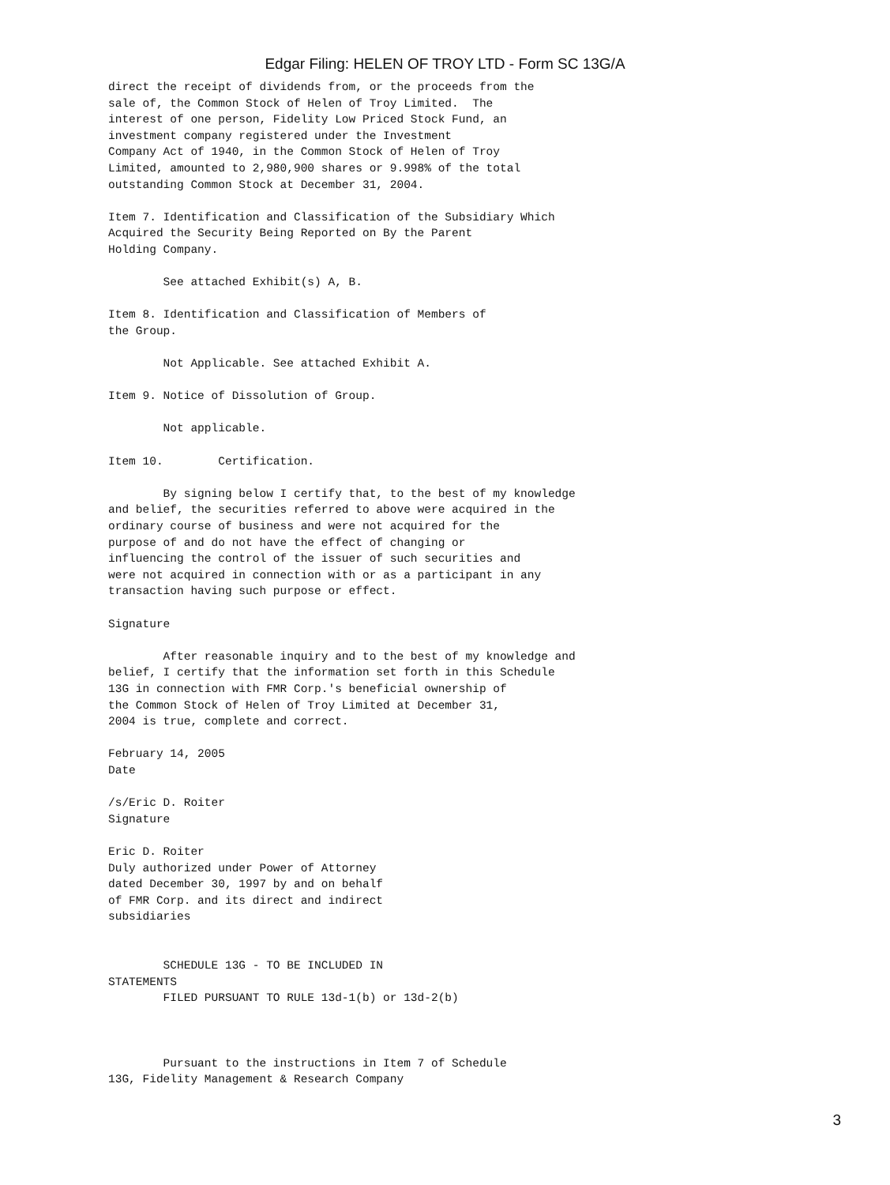Edgar Filing: HELEN OF TROY LTD - Form SC 13G/A
direct the receipt of dividends from, or the proceeds from the
sale of, the Common Stock of Helen of Troy Limited.  The
interest of one person, Fidelity Low Priced Stock Fund, an
investment company registered under the Investment
Company Act of 1940, in the Common Stock of Helen of Troy
Limited, amounted to 2,980,900 shares or 9.998% of the total
outstanding Common Stock at December 31, 2004.

Item 7. Identification and Classification of the Subsidiary Which
Acquired the Security Being Reported on By the Parent
Holding Company.

        See attached Exhibit(s) A, B.

Item 8. Identification and Classification of Members of
the Group.

        Not Applicable. See attached Exhibit A.

Item 9. Notice of Dissolution of Group.

        Not applicable.

Item 10.        Certification.

        By signing below I certify that, to the best of my knowledge
and belief, the securities referred to above were acquired in the
ordinary course of business and were not acquired for the
purpose of and do not have the effect of changing or
influencing the control of the issuer of such securities and
were not acquired in connection with or as a participant in any
transaction having such purpose or effect.

Signature

        After reasonable inquiry and to the best of my knowledge and
belief, I certify that the information set forth in this Schedule
13G in connection with FMR Corp.'s beneficial ownership of
the Common Stock of Helen of Troy Limited at December 31,
2004 is true, complete and correct.

February 14, 2005
Date

/s/Eric D. Roiter
Signature

Eric D. Roiter
Duly authorized under Power of Attorney
dated December 30, 1997 by and on behalf
of FMR Corp. and its direct and indirect
subsidiaries


        SCHEDULE 13G - TO BE INCLUDED IN
STATEMENTS
        FILED PURSUANT TO RULE 13d-1(b) or 13d-2(b)



        Pursuant to the instructions in Item 7 of Schedule
13G, Fidelity Management & Research Company
3